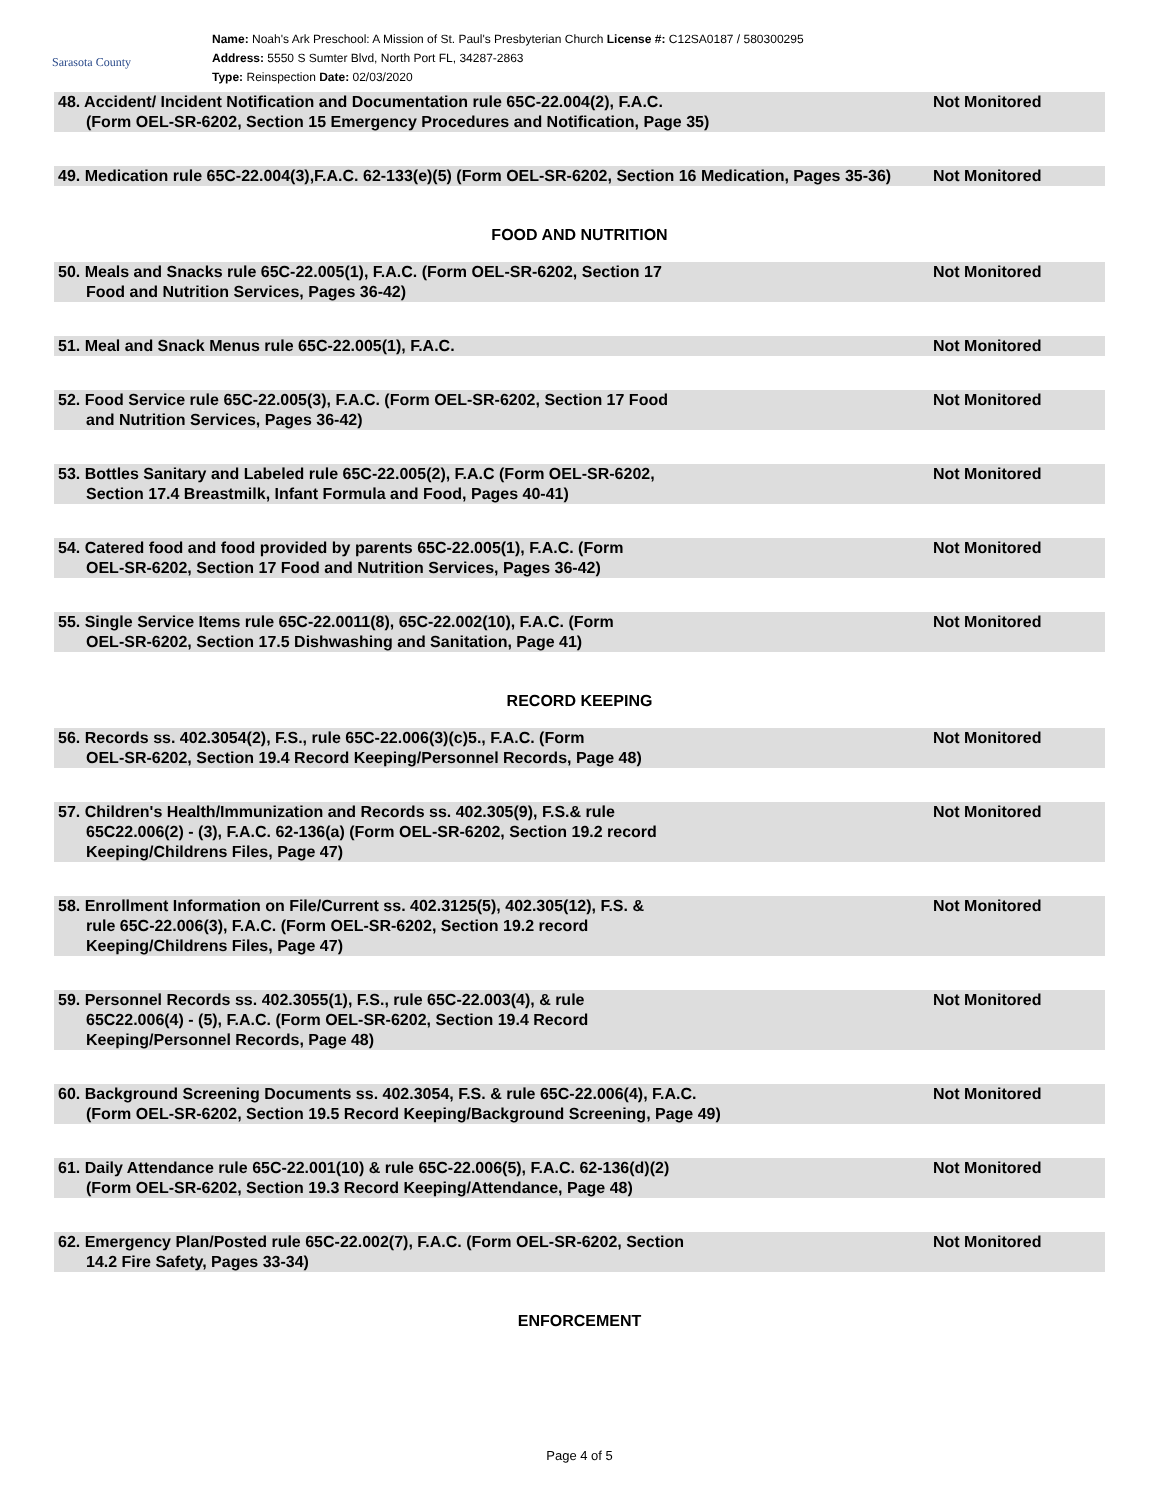Sarasota County
Name: Noah's Ark Preschool: A Mission of St. Paul's Presbyterian Church License #: C12SA0187 / 580300295
Address: 5550 S Sumter Blvd, North Port FL, 34287-2863
Type: Reinspection Date: 02/03/2020
48. Accident/ Incident Notification and Documentation rule 65C-22.004(2), F.A.C.
(Form OEL-SR-6202, Section 15 Emergency Procedures and Notification, Page 35)
Not Monitored
49. Medication rule 65C-22.004(3),F.A.C. 62-133(e)(5) (Form OEL-SR-6202, Section 16 Medication, Pages 35-36)
Not Monitored
FOOD AND NUTRITION
50. Meals and Snacks rule 65C-22.005(1), F.A.C. (Form OEL-SR-6202, Section 17
Food and Nutrition Services, Pages 36-42)
Not Monitored
51. Meal and Snack Menus rule 65C-22.005(1), F.A.C.
Not Monitored
52. Food Service rule 65C-22.005(3), F.A.C. (Form OEL-SR-6202, Section 17 Food
and Nutrition Services, Pages 36-42)
Not Monitored
53. Bottles Sanitary and Labeled rule 65C-22.005(2), F.A.C (Form OEL-SR-6202,
Section 17.4 Breastmilk, Infant Formula and Food, Pages 40-41)
Not Monitored
54. Catered food and food provided by parents 65C-22.005(1), F.A.C. (Form
OEL-SR-6202, Section 17 Food and Nutrition Services, Pages 36-42)
Not Monitored
55. Single Service Items rule 65C-22.0011(8), 65C-22.002(10), F.A.C. (Form
OEL-SR-6202, Section 17.5 Dishwashing and Sanitation, Page 41)
Not Monitored
RECORD KEEPING
56. Records ss. 402.3054(2), F.S., rule 65C-22.006(3)(c)5., F.A.C. (Form
OEL-SR-6202, Section 19.4 Record Keeping/Personnel Records, Page 48)
Not Monitored
57. Children's Health/Immunization and Records ss. 402.305(9), F.S.& rule
65C22.006(2) - (3), F.A.C. 62-136(a) (Form OEL-SR-6202, Section 19.2 record
Keeping/Childrens Files, Page 47)
Not Monitored
58. Enrollment Information on File/Current ss. 402.3125(5), 402.305(12), F.S. &
rule 65C-22.006(3), F.A.C. (Form OEL-SR-6202, Section 19.2 record
Keeping/Childrens Files, Page 47)
Not Monitored
59. Personnel Records ss. 402.3055(1), F.S., rule 65C-22.003(4), & rule
65C22.006(4) - (5), F.A.C. (Form OEL-SR-6202, Section 19.4 Record
Keeping/Personnel Records, Page 48)
Not Monitored
60. Background Screening Documents ss. 402.3054, F.S. & rule 65C-22.006(4), F.A.C.
(Form OEL-SR-6202, Section 19.5 Record Keeping/Background Screening, Page 49)
Not Monitored
61. Daily Attendance rule 65C-22.001(10) & rule 65C-22.006(5), F.A.C. 62-136(d)(2)
(Form OEL-SR-6202, Section 19.3 Record Keeping/Attendance, Page 48)
Not Monitored
62. Emergency Plan/Posted rule 65C-22.002(7), F.A.C. (Form OEL-SR-6202, Section
14.2 Fire Safety, Pages 33-34)
Not Monitored
ENFORCEMENT
Page 4 of 5